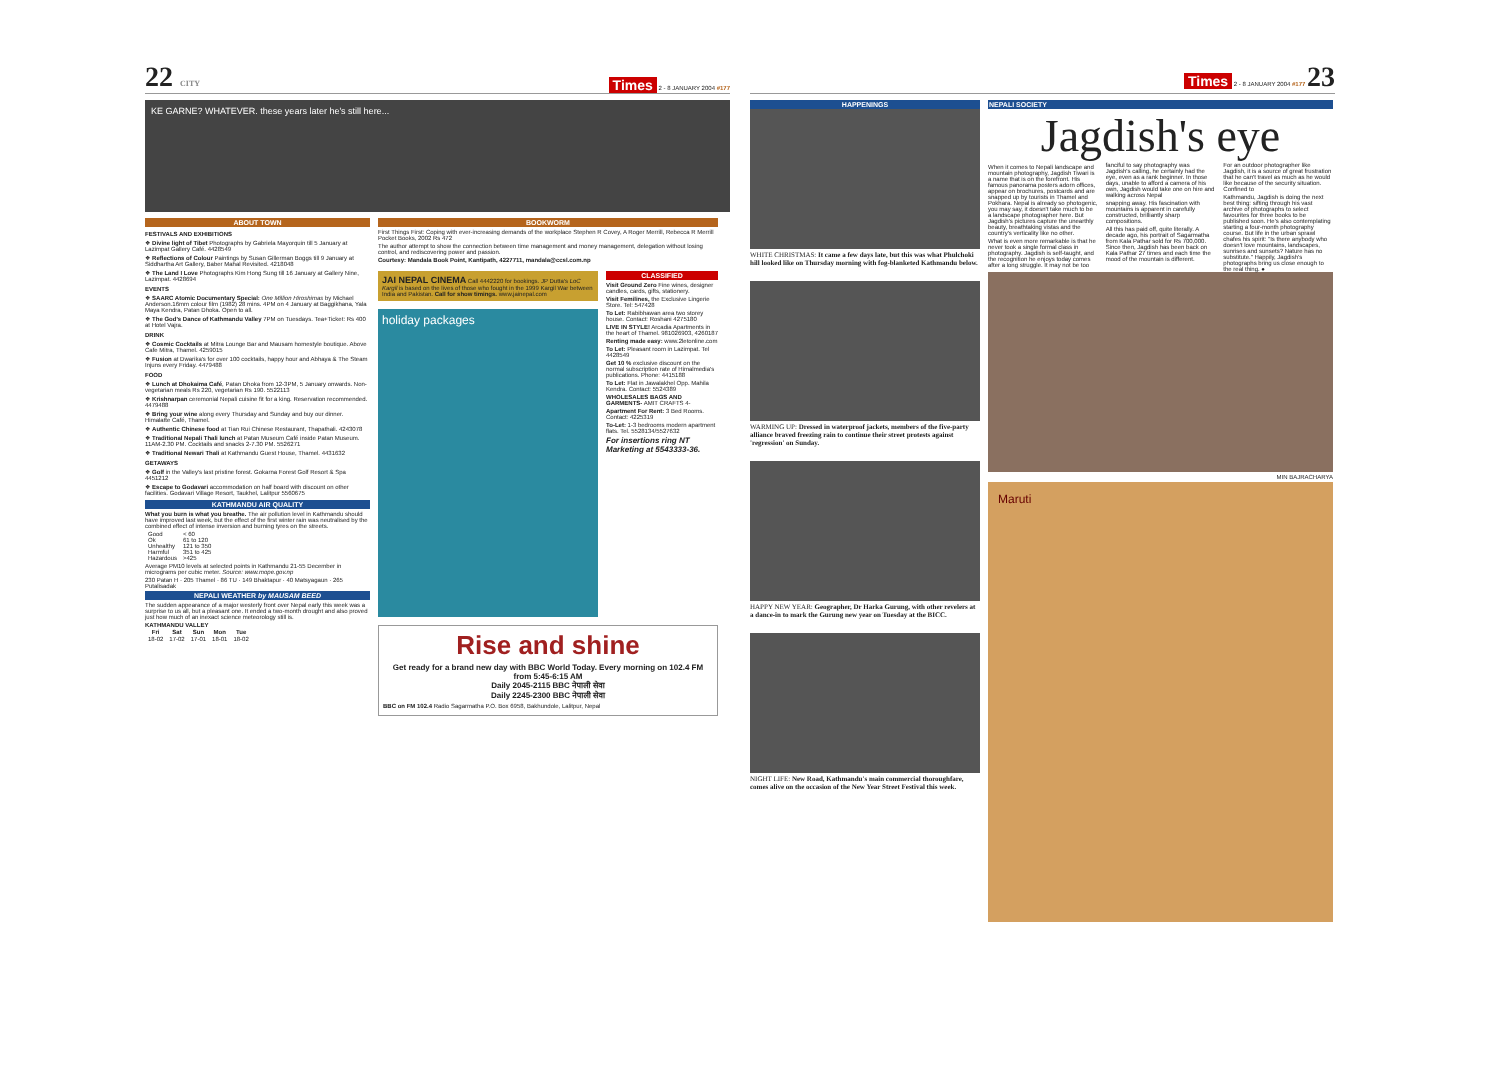22 CITY Times 2 - 8 JANUARY 2004 #177
KE GARNE? WHATEVER. these years later he's still here...
ABOUT TOWN
FESTIVALS AND EXHIBITIONS
❖ Divine light of Tibet Photographs by Gabriela Mayorquin till 5 January at Lazimpat Gallery Café. 4428549
❖ Reflections of Colour Paintings by Susan Gillerman Boggs till 9 January at Siddhartha Art Gallery, Baber Mahal Revisited. 4218048
❖ The Land I Love Photographs Kim Hong Sung till 16 January at Gallery Nine, Lazimpat. 4428694
EVENTS
❖ SAARC Atomic Documentary Special: One Million Hiroshimas by Michael Anderson.16mm colour film (1982) 28 mins. 4PM on 4 January at Baggikhana, Yala Maya Kendra, Patan Dhoka. Open to all.
❖ The God's Dance of Kathmandu Valley 7PM on Tuesdays. Tea+Ticket: Rs 400 at Hotel Vajra.
DRINK
❖ Cosmic Cocktails at Mitra Lounge Bar and Mausam homestyle boutique. Above Cafe Mitra, Thamel. 4259015
❖ Fusion at Dwarika's for over 100 cocktails, happy hour and Abhaya & The Steam Injuns every Friday. 4479488
FOOD
❖ Lunch at Dhokaima Café, Patan Dhoka from 12-3PM, 5 January onwards. Non-vegetarian meals Rs 220, vegetarian Rs 190. 5522113
❖ Krishnarpan ceremonial Nepali cuisine fit for a king. Reservation recommended. 4479488
❖ Bring your wine along every Thursday and Sunday and buy our dinner. Himalatte Café, Thamel.
❖ Authentic Chinese food at Tian Rui Chinese Restaurant, Thapathali. 4243078
❖ Traditional Nepali Thali lunch at Patan Museum Café inside Patan Museum. 11AM-2.30 PM. Cocktails and snacks 2-7.30 PM. 5526271
❖ Traditional Newari Thali at Kathmandu Guest House, Thamel. 4431632
GETAWAYS
❖ Golf in the Valley's last pristine forest. Gokarna Forest Golf Resort & Spa 4451212
❖ Escape to Godavari accommodation on half board with discount on other facilities. Godavari Village Resort, Taukhel, Lalitpur 5560675
KATHMANDU AIR QUALITY
What you burn is what you breathe. The air pollution level in Kathmandu should have improved last week, but the effect of the first winter rain was neutralised by the combined effect of intense inversion and burning tyres on the streets.
| Good | < 60 |
| Ok | 61 to 120 |
| Unhealthy | 121 to 350 |
| Harmful | 351 to 425 |
| Hazardous | >425 |
Average PM10 levels at selected points in Kathmandu 21-55 December in micrograms per cubic meter. Source: www.mope.gov.np
230 Patan H · 205 Thamel · 86 TU · 149 Bhaktapur · 40 Matsyagaun · 265 Putalisadak
NEPALI WEATHER by MAUSAM BEED
The sudden appearance of a major westerly front over Nepal early this week was a surprise to us all, but a pleasant one. It ended a two-month drought and also proved just how much of an inexact science meteorology still is.
KATHMANDU VALLEY
| Fri | Sat | Sun | Mon | Tue |
| --- | --- | --- | --- | --- |
| 18-02 | 17-02 | 17-01 | 18-01 | 18-02 |
BOOKWORM
First Things First: Coping with ever-increasing demands of the workplace Stephen R Covey, A Roger Merrill, Rebecca R Merrill Pocket Books, 2002 Rs 472
The author attempt to show the connection between time management and money management, delegation without losing control, and rediscovering power and passion.
Courtesy: Mandala Book Point, Kantipath, 4227711, mandala@ccsl.com.np
JAI NEPAL CINEMA Call 4442220 for bookings. JP Dutta's LoC Kargil is based on the lives of those who fought in the 1999 Kargil War between India and Pakistan. Call for show timings. www.jainepal.com
holiday packages
CLASSIFIED
Visit Ground Zero Fine wines, designer candles, cards, gifts, stationery.
Visit Femilines, the Exclusive Lingerie Store. Tel: 547428
To Let: Rabibhawan area two storey house. Contact: Roshani 4275180
LIVE IN STYLE! Arcadia Apartments in the heart of Thamel. 981026903, 4260187
Renting made easy: www.2letonline.com
To Let: Pleasant room in Lazimpat. Tel 4428549
Get 10 % exclusive discount on the normal subscription rate of Himalmedia's publications. Phone: 4415188
To Let: Flat in Jawalakhel Opp. Mahila Kendra. Contact: 5524389
WHOLESALES BAGS AND GARMENTS- AMIT CRAFTS 4-
Apartment For Rent: 3 Bed Rooms. Contact: 4225319
To-Let: 1-3 bedrooms modern apartment flats. Tel. 5528134/5527632
For insertions ring NT Marketing at 5543333-36.
Rise and shine
Get ready for a brand new day with BBC World Today. Every morning on 102.4 FM from 5:45-6:15 AM
Daily 2045-2115 BBC नेपाली सेवा
Daily 2245-2300 BBC नेपाली सेवा
BBC on FM 102.4 Radio Sagarmatha P.O. Box 6958, Bakhundole, Lalitpur, Nepal
Times 2 - 8 JANUARY 2004 #177 23
HAPPENINGS
WHITE CHRISTMAS: It came a few days late, but this was what Phulchoki hill looked like on Thursday morning with fog-blanketed Kathmandu below.
WARMING UP: Dressed in waterproof jackets, members of the five-party alliance braved freezing rain to continue their street protests against 'regression' on Sunday.
HAPPY NEW YEAR: Geographer, Dr Harka Gurung, with other revelers at a dance-in to mark the Gurung new year on Tuesday at the BICC.
NIGHT LIFE: New Road, Kathmandu's main commercial thoroughfare, comes alive on the occasion of the New Year Street Festival this week.
NEPALI SOCIETY
Jagdish's eye
When it comes to Nepali landscape and mountain photography, Jagdish Tiwari is a name that is on the forefront. His famous panorama posters adorn offices, appear on brochures, postcards and are snapped up by tourists in Thamel and Pokhara. Nepal is already so photogenic, you may say, it doesn't take much to be a landscape photographer here. But Jagdish's pictures capture the unearthly beauty, breathtaking vistas and the country's verticality like no other.
What is even more remarkable is that he never took a single formal class in photography. Jagdish is self-taught, and the recognition he enjoys today comes after a long struggle. It may not be too fanciful to say photography was Jagdish's calling, he certainly had the eye, even as a rank beginner. In those days, unable to afford a camera of his own, Jagdish would take one on hire and walking across Nepal
snapping away. His fascination with mountains is apparent in carefully constructed, brilliantly sharp compositions.
All this has paid off, quite literally. A decade ago, his portrait of Sagarmatha from Kala Pathar sold for Rs 700,000. Since then, Jagdish has been back on Kala Pathar 27 times and each time the mood of the mountain is different.
For an outdoor photographer like Jagdish, it is a source of great frustration that he can't travel as much as he would like because of the security situation. Confined to
Kathmandu, Jagdish is doing the next best thing: sifting through his vast archive of photographs to select favourites for three books to be published soon. He's also contemplating starting a four-month photography course. But life in the urban sprawl chafes his spirit: "Is there anybody who doesn't love mountains, landscapes, sunrises and sunsets? Nature has no substitute." Happily, Jagdish's photographs bring us close enough to the real thing. ●
MIN BAJRACHARYA
Maruti